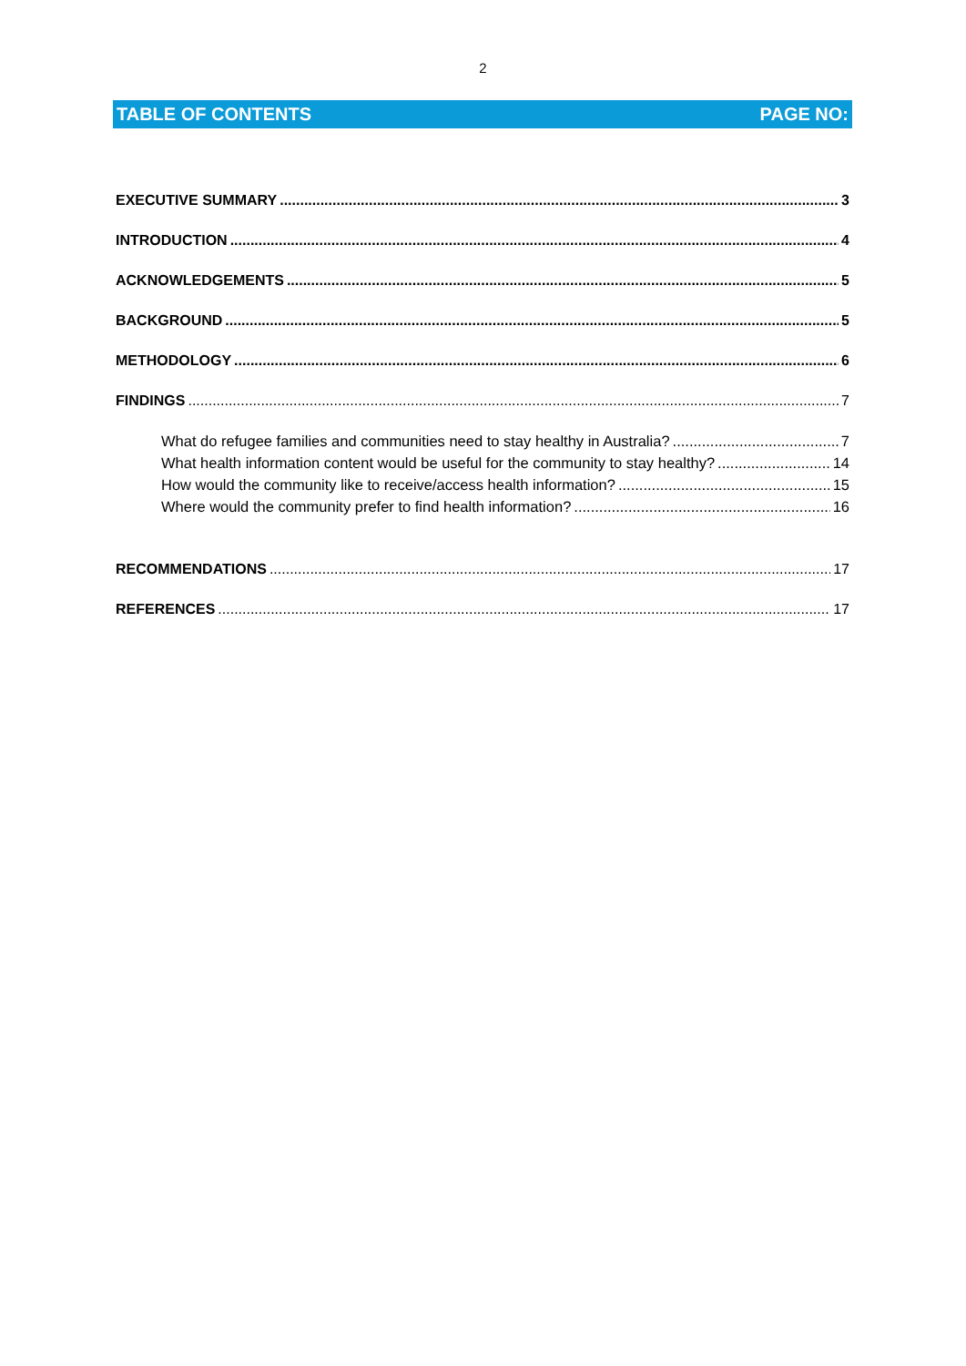2
TABLE OF CONTENTS PAGE NO:
EXECUTIVE SUMMARY 3
INTRODUCTION 4
ACKNOWLEDGEMENTS 5
BACKGROUND 5
METHODOLOGY 6
FINDINGS 7
What do refugee families and communities need to stay healthy in Australia? 7
What health information content would be useful for the community to stay healthy? 14
How would the community like to receive/access health information? 15
Where would the community prefer to find health information? 16
RECOMMENDATIONS 17
REFERENCES 17